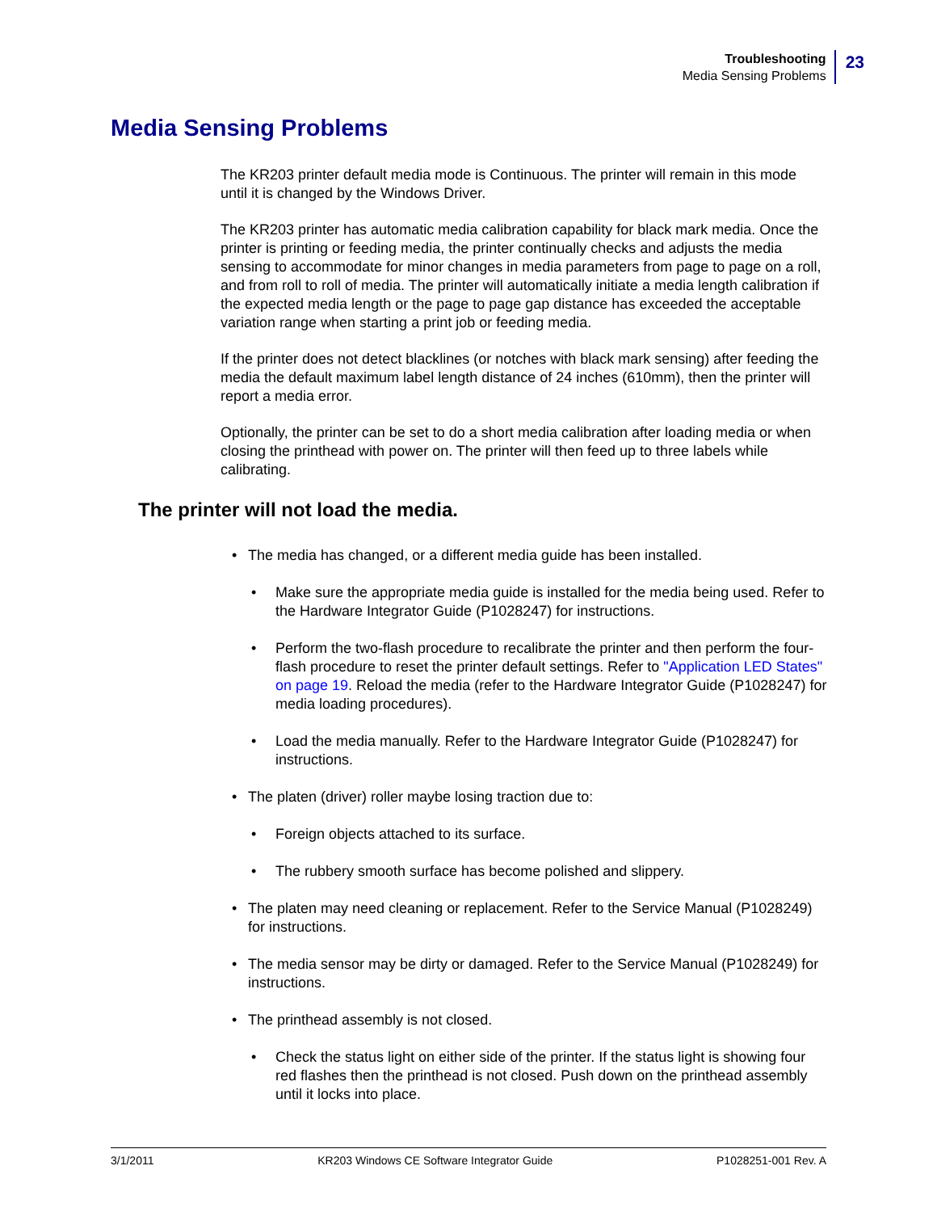Troubleshooting
Media Sensing Problems
23
Media Sensing Problems
The KR203 printer default media mode is Continuous. The printer will remain in this mode until it is changed by the Windows Driver.
The KR203 printer has automatic media calibration capability for black mark media. Once the printer is printing or feeding media, the printer continually checks and adjusts the media sensing to accommodate for minor changes in media parameters from page to page on a roll, and from roll to roll of media. The printer will automatically initiate a media length calibration if the expected media length or the page to page gap distance has exceeded the acceptable variation range when starting a print job or feeding media.
If the printer does not detect blacklines (or notches with black mark sensing) after feeding the media the default maximum label length distance of 24 inches (610mm), then the printer will report a media error.
Optionally, the printer can be set to do a short media calibration after loading media or when closing the printhead with power on. The printer will then feed up to three labels while calibrating.
The printer will not load the media.
• The media has changed, or a different media guide has been installed.
• Make sure the appropriate media guide is installed for the media being used. Refer to the Hardware Integrator Guide (P1028247) for instructions.
• Perform the two-flash procedure to recalibrate the printer and then perform the four-flash procedure to reset the printer default settings. Refer to "Application LED States" on page 19. Reload the media (refer to the Hardware Integrator Guide (P1028247) for media loading procedures).
• Load the media manually. Refer to the Hardware Integrator Guide (P1028247) for instructions.
• The platen (driver) roller maybe losing traction due to:
• Foreign objects attached to its surface.
• The rubbery smooth surface has become polished and slippery.
• The platen may need cleaning or replacement. Refer to the Service Manual (P1028249) for instructions.
• The media sensor may be dirty or damaged. Refer to the Service Manual (P1028249) for instructions.
• The printhead assembly is not closed.
• Check the status light on either side of the printer. If the status light is showing four red flashes then the printhead is not closed. Push down on the printhead assembly until it locks into place.
3/1/2011 KR203 Windows CE Software Integrator Guide P1028251-001 Rev. A